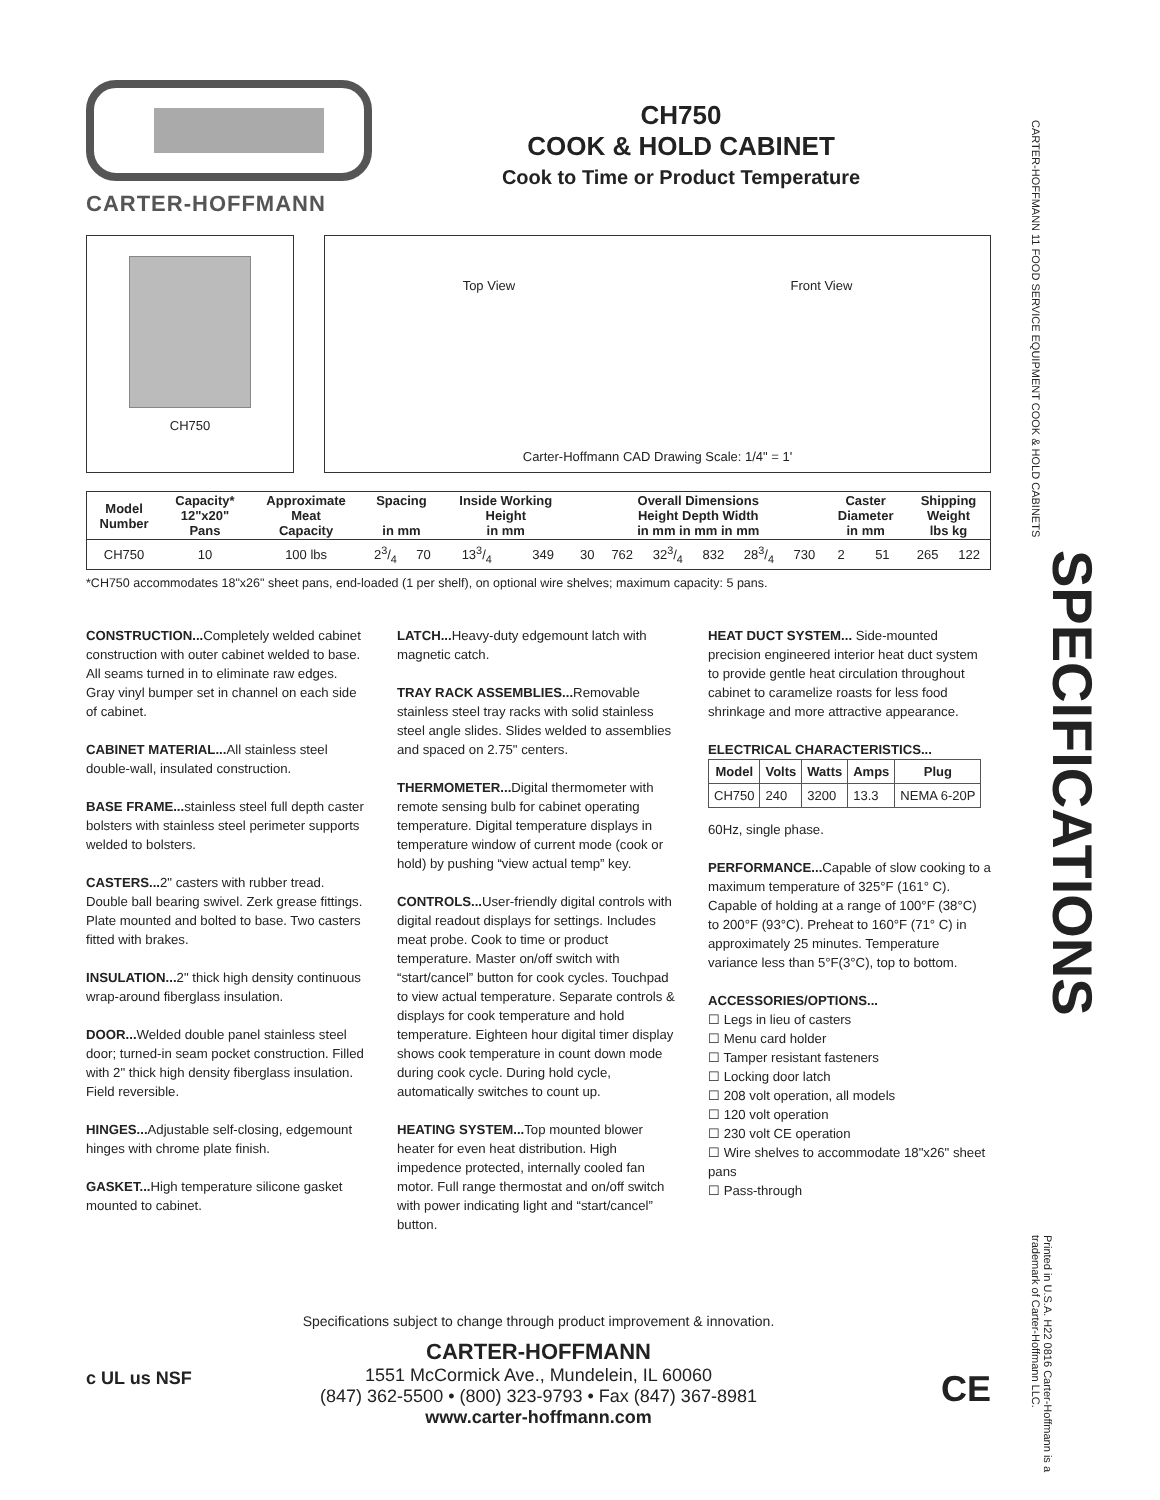CARTER-HOFFMANN
CH750
COOK & HOLD CABINET
Cook to Time or Product Temperature
CH750
Top View Front View
Carter-Hoffmann CAD Drawing Scale: 1/4" = 1'
| Model Number | Capacity* 12"x20" Pans | Approximate Meat Capacity | Spacing in mm | | Inside Working Height in mm | | Overall Dimensions Height Depth Width in mm in mm in mm | | | | | | Caster Diameter in mm | | Shipping Weight lbs kg | |
| --- | --- | --- | --- | --- | --- | --- | --- | --- | --- | --- | --- | --- | --- | --- | --- | --- |
| CH750 | 10 | 100 lbs | 23/4 | 70 | 133/4 | 349 | 30 | 762 | 323/4 | 832 | 283/4 | 730 | 2 | 51 | 265 | 122 |
*CH750 accommodates 18"x26" sheet pans, end-loaded (1 per shelf), on optional wire shelves; maximum capacity: 5 pans.
CONSTRUCTION... Completely welded cabinet construction with outer cabinet welded to base. All seams turned in to eliminate raw edges. Gray vinyl bumper set in channel on each side of cabinet.
CABINET MATERIAL... All stainless steel double-wall, insulated construction.
BASE FRAME... stainless steel full depth caster bolsters with stainless steel perimeter supports welded to bolsters.
CASTERS... 2" casters with rubber tread. Double ball bearing swivel. Zerk grease fittings. Plate mounted and bolted to base. Two casters fitted with brakes.
INSULATION... 2" thick high density continuous wrap-around fiberglass insulation.
DOOR... Welded double panel stainless steel door; turned-in seam pocket construction. Filled with 2" thick high density fiberglass insulation. Field reversible.
HINGES... Adjustable self-closing, edgemount hinges with chrome plate finish.
GASKET... High temperature silicone gasket mounted to cabinet.
LATCH... Heavy-duty edgemount latch with magnetic catch.
TRAY RACK ASSEMBLIES... Removable stainless steel tray racks with solid stainless steel angle slides. Slides welded to assemblies and spaced on 2.75" centers.
THERMOMETER... Digital thermometer with remote sensing bulb for cabinet operating temperature. Digital temperature displays in temperature window of current mode (cook or hold) by pushing “view actual temp” key.
CONTROLS... User-friendly digital controls with digital readout displays for settings. Includes meat probe. Cook to time or product temperature. Master on/off switch with “start/cancel” button for cook cycles. Touchpad to view actual temperature. Separate controls & displays for cook temperature and hold temperature. Eighteen hour digital timer display shows cook temperature in count down mode during cook cycle. During hold cycle, automatically switches to count up.
HEATING SYSTEM... Top mounted blower heater for even heat distribution. High impedence protected, internally cooled fan motor. Full range thermostat and on/off switch with power indicating light and “start/cancel” button.
HEAT DUCT SYSTEM... Side-mounted precision engineered interior heat duct system to provide gentle heat circulation throughout cabinet to caramelize roasts for less food shrinkage and more attractive appearance.
ELECTRICAL CHARACTERISTICS...
| Model | Volts | Watts | Amps | Plug |
| --- | --- | --- | --- | --- |
| CH750 | 240 | 3200 | 13.3 | NEMA 6-20P |
60Hz, single phase.
PERFORMANCE... Capable of slow cooking to a maximum temperature of 325°F (161° C). Capable of holding at a range of 100°F (38°C) to 200°F (93°C). Preheat to 160°F (71° C) in approximately 25 minutes. Temperature variance less than 5°F(3°C), top to bottom.
ACCESSORIES/OPTIONS...
☐ Legs in lieu of casters
☐ Menu card holder
☐ Tamper resistant fasteners
☐ Locking door latch
☐ 208 volt operation, all models
☐ 120 volt operation
☐ 230 volt CE operation
☐ Wire shelves to accommodate 18"x26" sheet pans
☐ Pass-through
Specifications subject to change through product improvement & innovation.
CARTER-HOFFMANN
1551 McCormick Ave., Mundelein, IL 60060
(847) 362-5500 • (800) 323-9793 • Fax (847) 367-8981
www.carter-hoffmann.com
c UL us NSF CE
CARTER-HOFFMANN 11 FOOD SERVICE EQUIPMENT COOK & HOLD CABINETS
SPECIFICATIONS
Printed in U.S.A. H22 0816 Carter-Hoffmann is a trademark of Carter-Hoffmann LLC.